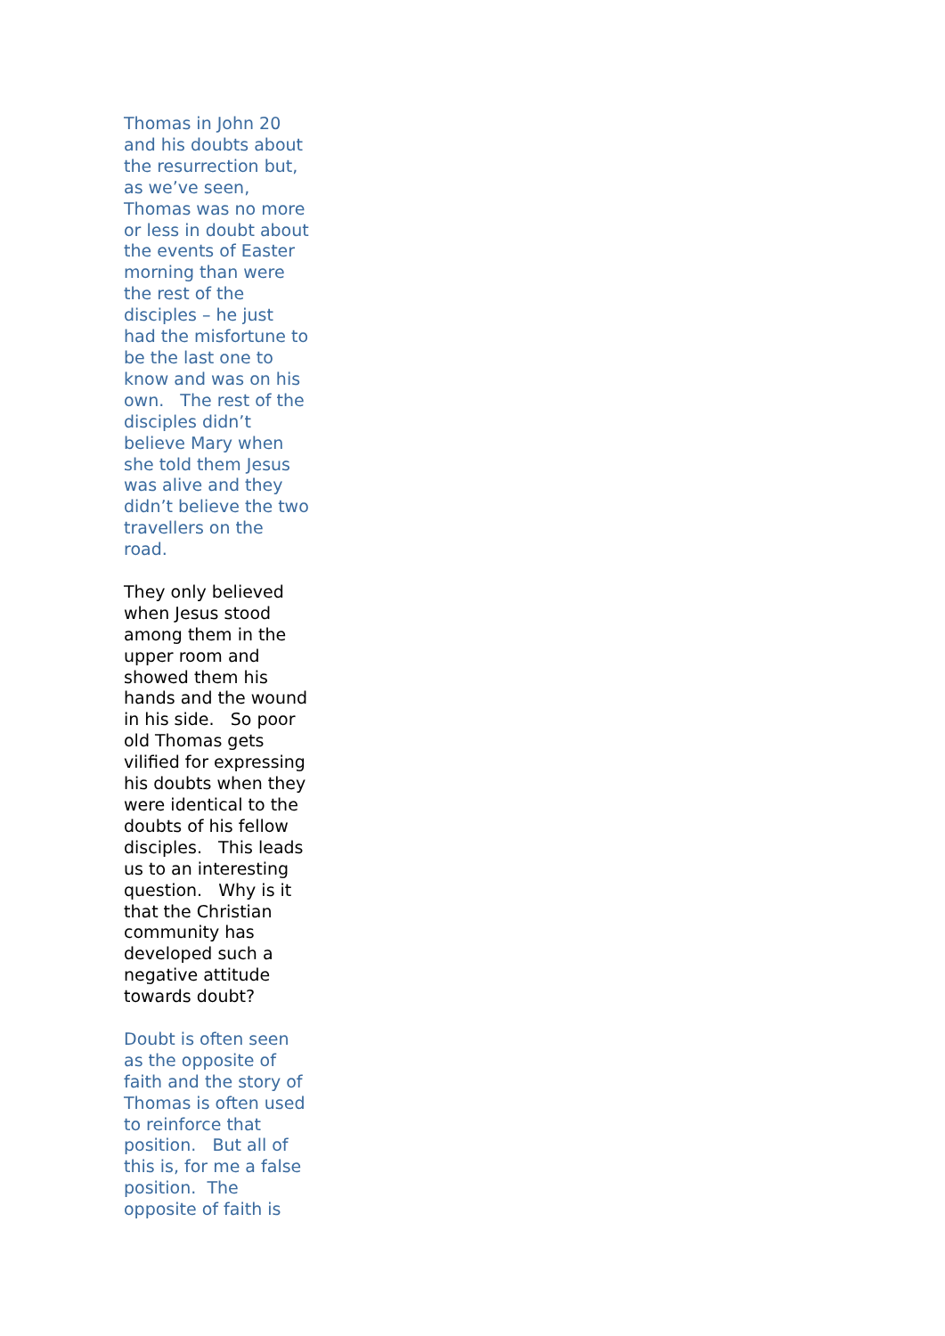Thomas in John 20
and his doubts about
the resurrection but,
as we’ve seen,
Thomas was no more
or less in doubt about
the events of Easter
morning than were
the rest of the
disciples – he just
had the misfortune to
be the last one to
know and was on his
own. The rest of the
disciples didn’t
believe Mary when
she told them Jesus
was alive and they
didn’t believe the two
travellers on the
road.
They only believed
when Jesus stood
among them in the
upper room and
showed them his
hands and the wound
in his side. So poor
old Thomas gets
vilified for expressing
his doubts when they
were identical to the
doubts of his fellow
disciples. This leads
us to an interesting
question. Why is it
that the Christian
community has
developed such a
negative attitude
towards doubt?
Doubt is often seen
as the opposite of
faith and the story of
Thomas is often used
to reinforce that
position. But all of
this is, for me a false
position. The
opposite of faith is